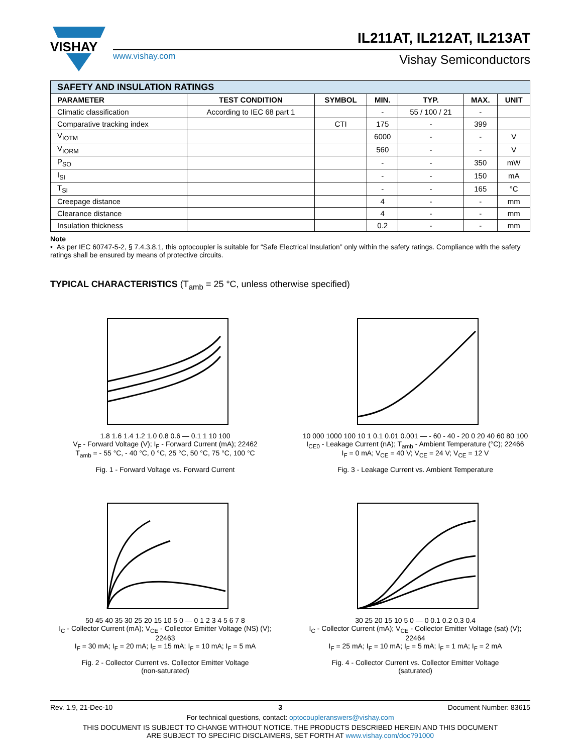VISHAY
IL211AT, IL212AT, IL213AT
www.vishay.com Vishay Semiconductors
| SAFETY AND INSULATION RATINGS | | | | | | |
| PARAMETER | TEST CONDITION | SYMBOL | MIN. | TYP. | MAX. | UNIT |
| Climatic classification | According to IEC 68 part 1 | | - | 55 / 100 / 21 | - | |
| Comparative tracking index | | CTI | 175 | - | 399 | |
| V<sub>IOTM</sub> | | | 6000 | - | - | V |
| V<sub>IORM</sub> | | | 560 | - | - | V |
| P<sub>SO</sub> | | | - | - | 350 | mW |
| I<sub>SI</sub> | | | - | - | 150 | mA |
| T<sub>SI</sub> | | | - | - | 165 | °C |
| Creepage distance | | | 4 | - | - | mm |
| Clearance distance | | | 4 | - | - | mm |
| Insulation thickness | | | 0.2 | - | - | mm |
Note
• As per IEC 60747-5-2, § 7.4.3.8.1, this optocoupler is suitable for “Safe Electrical Insulation” only within the safety ratings. Compliance with the safety ratings shall be ensured by means of protective circuits.
TYPICAL CHARACTERISTICS (T<sub>amb</sub> = 25 °C, unless otherwise specified)
1.8 1.6 1.4 1.2 1.0 0.8 0.6 — 0.1 1 10 100
V<sub>F</sub> - Forward Voltage (V); I<sub>F</sub> - Forward Current (mA); 22462
T<sub>amb</sub> = - 55 °C, - 40 °C, 0 °C, 25 °C, 50 °C, 75 °C, 100 °C
Fig. 1 - Forward Voltage vs. Forward Current
10 000 1000 100 10 1 0.1 0.01 0.001 — - 60 - 40 - 20 0 20 40 60 80 100
I<sub>CE0</sub> - Leakage Current (nA); T<sub>amb</sub> - Ambient Temperature (°C); 22466
I<sub>F</sub> = 0 mA; V<sub>CE</sub> = 40 V; V<sub>CE</sub> = 24 V; V<sub>CE</sub> = 12 V
Fig. 3 - Leakage Current vs. Ambient Temperature
50 45 40 35 30 25 20 15 10 5 0 — 0 1 2 3 4 5 6 7 8
I<sub>C</sub> - Collector Current (mA); V<sub>CE</sub> - Collector Emitter Voltage (NS) (V); 22463
I<sub>F</sub> = 30 mA; I<sub>F</sub> = 20 mA; I<sub>F</sub> = 15 mA; I<sub>F</sub> = 10 mA; I<sub>F</sub> = 5 mA
Fig. 2 - Collector Current vs. Collector Emitter Voltage
(non-saturated)
30 25 20 15 10 5 0 — 0 0.1 0.2 0.3 0.4
I<sub>C</sub> - Collector Current (mA); V<sub>CE</sub> - Collector Emitter Voltage (sat) (V); 22464
I<sub>F</sub> = 25 mA; I<sub>F</sub> = 10 mA; I<sub>F</sub> = 5 mA; I<sub>F</sub> = 1 mA; I<sub>F</sub> = 2 mA
Fig. 4 - Collector Current vs. Collector Emitter Voltage
(saturated)
Rev. 1.9, 21-Dec-10 3 Document Number: 83615
For technical questions, contact: optocoupleranswers@vishay.com
THIS DOCUMENT IS SUBJECT TO CHANGE WITHOUT NOTICE. THE PRODUCTS DESCRIBED HEREIN AND THIS DOCUMENT
ARE SUBJECT TO SPECIFIC DISCLAIMERS, SET FORTH AT www.vishay.com/doc?91000